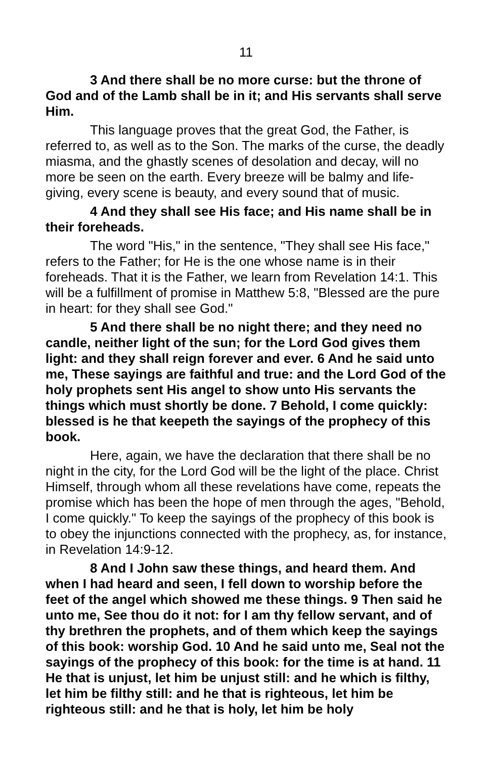11
3 And there shall be no more curse: but the throne of God and of the Lamb shall be in it; and His servants shall serve Him.
This language proves that the great God, the Father, is referred to, as well as to the Son. The marks of the curse, the deadly miasma, and the ghastly scenes of desolation and decay, will no more be seen on the earth. Every breeze will be balmy and life-giving, every scene is beauty, and every sound that of music.
4 And they shall see His face; and His name shall be in their foreheads.
The word "His," in the sentence, "They shall see His face," refers to the Father; for He is the one whose name is in their foreheads. That it is the Father, we learn from Revelation 14:1. This will be a fulfillment of promise in Matthew 5:8, "Blessed are the pure in heart: for they shall see God."
5 And there shall be no night there; and they need no candle, neither light of the sun; for the Lord God gives them light: and they shall reign forever and ever. 6 And he said unto me, These sayings are faithful and true: and the Lord God of the holy prophets sent His angel to show unto His servants the things which must shortly be done. 7 Behold, I come quickly: blessed is he that keepeth the sayings of the prophecy of this book.
Here, again, we have the declaration that there shall be no night in the city, for the Lord God will be the light of the place. Christ Himself, through whom all these revelations have come, repeats the promise which has been the hope of men through the ages, "Behold, I come quickly." To keep the sayings of the prophecy of this book is to obey the injunctions connected with the prophecy, as, for instance, in Revelation 14:9-12.
8 And I John saw these things, and heard them. And when I had heard and seen, I fell down to worship before the feet of the angel which showed me these things. 9 Then said he unto me, See thou do it not: for I am thy fellow servant, and of thy brethren the prophets, and of them which keep the sayings of this book: worship God. 10 And he said unto me, Seal not the sayings of the prophecy of this book: for the time is at hand. 11 He that is unjust, let him be unjust still: and he which is filthy, let him be filthy still: and he that is righteous, let him be righteous still: and he that is holy, let him be holy